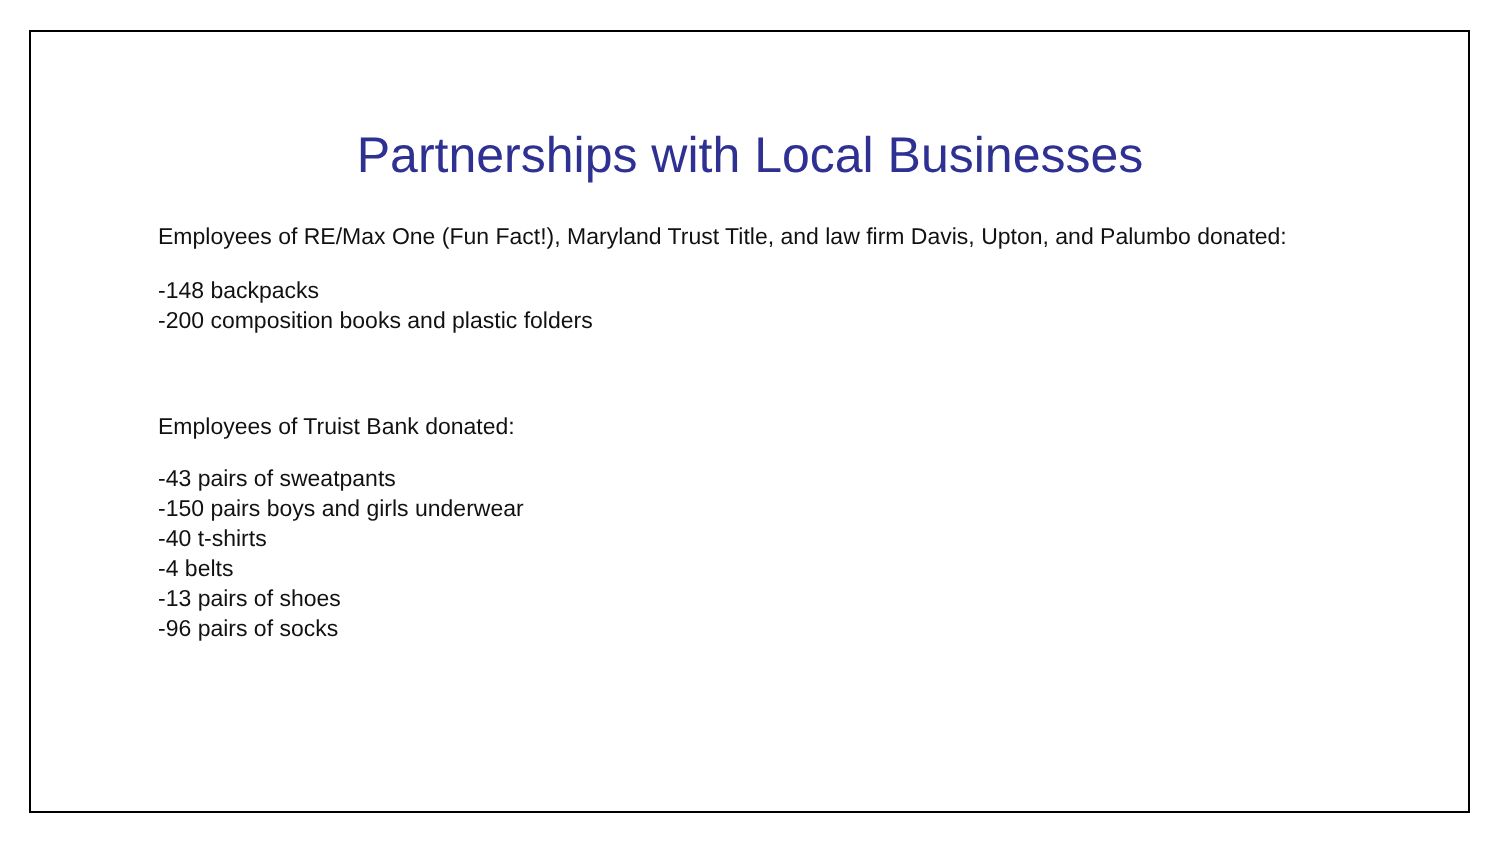Partnerships with Local Businesses
Employees of RE/Max One (Fun Fact!), Maryland Trust Title, and law firm Davis, Upton, and Palumbo donated:
-148 backpacks
-200 composition books and plastic folders
Employees of Truist Bank donated:
-43 pairs of sweatpants
-150 pairs boys and girls underwear
-40 t-shirts
-4 belts
-13 pairs of shoes
-96 pairs of socks